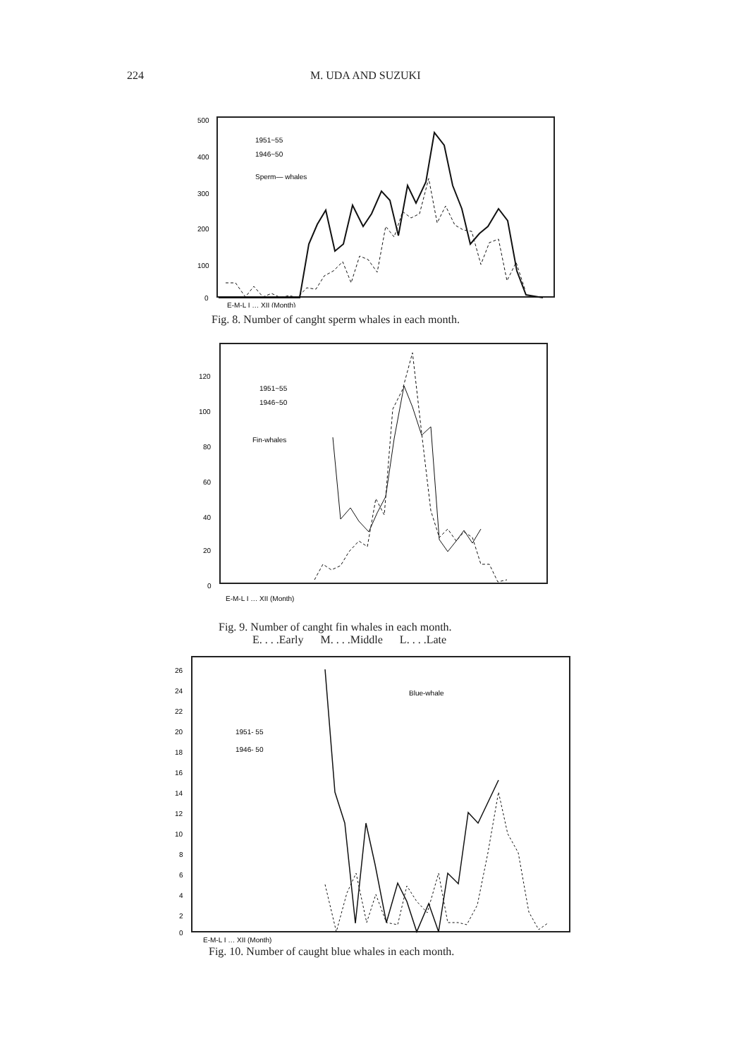224 M. UDA AND SUZUKI
500
400
300
200
100
0
1951~55
1946~50
Sperm— whales
E-M-L I … XII (Month)
Fig. 8. Number of canght sperm whales in each month.
120
100
80
60
40
20
0
1951~55
1946~50
Fin-whales
E-M-L I … XII (Month)
Fig. 9. Number of canght fin whales in each month.
E. . . .Early M. . . .Middle L. . . .Late
26
24
22
20
18
16
14
12
10
8
6
4
2
0
Blue-whale
1951- 55
1946- 50
E-M-L I … XII (Month)
Fig. 10. Number of caught blue whales in each month.